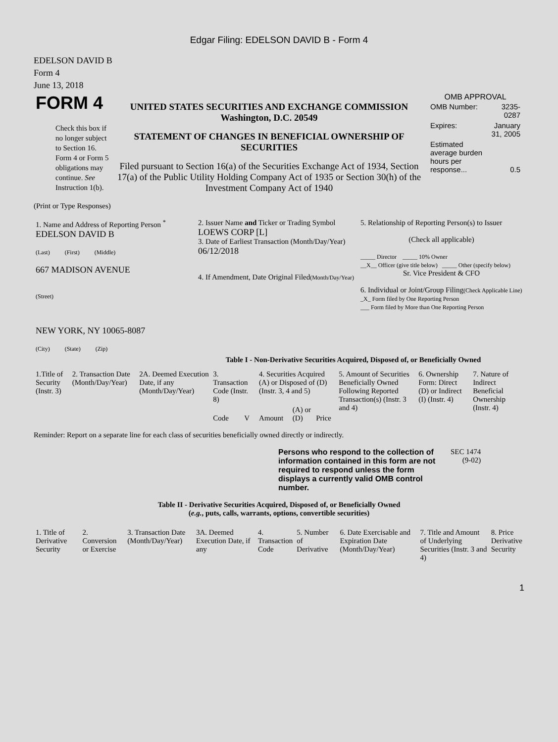Edgar Filing: EDELSON DAVID B - Form 4
EDELSON DAVID B
Form 4
June 13, 2018
| FORM 4 Check this box if no longer subject to Section 16. Form 4 or Form 5 obligations may continue. See Instruction 1(b). | UNITED STATES SECURITIES AND EXCHANGE COMMISSION Washington, D.C. 20549 STATEMENT OF CHANGES IN BENEFICIAL OWNERSHIP OF SECURITIES Filed pursuant to Section 16(a) of the Securities Exchange Act of 1934, Section 17(a) of the Public Utility Holding Company Act of 1935 or Section 30(h) of the Investment Company Act of 1940 | OMB APPROVAL / OMB Number: / 3235-0287 / / Expires: / January 31, 2005 / / Estimated average burden hours per response... / 0.5 / |
(Print or Type Responses)
| 1. Name and Address of Reporting Person <sup>*</sup> EDELSON DAVID B (Last) (First) (Middle) 667 MADISON AVENUE (Street) NEW YORK, NY 10065-8087 (City) (State) (Zip) | 2. Issuer Name and Ticker or Trading Symbol LOEWS CORP [L] 3. Date of Earliest Transaction (Month/Day/Year) 06/12/2018 4. If Amendment, Date Original Filed (Month/Day/Year) | 5. Relationship of Reporting Person(s) to Issuer (Check all applicable) _____ Director _____ 10% Owner __X__ Officer (give title below) _____ Other (specify below) Sr. Vice President & CFO 6. Individual or Joint/Group Filing (Check Applicable Line) _X_ Form filed by One Reporting Person ___ Form filed by More than One Reporting Person |
Table I - Non-Derivative Securities Acquired, Disposed of, or Beneficially Owned
| 1.Title of Security (Instr. 3) | 2. Transaction Date (Month/Day/Year) | 2A. Deemed Execution Date, if any (Month/Day/Year) | 3. Transaction Code (Instr. 8) | | 4. Securities Acquired (A) or Disposed of (D) (Instr. 3, 4 and 5) | | | 5. Amount of Securities Beneficially Owned Following Reported Transaction(s) (Instr. 3 and 4) | 6. Ownership Form: Direct (D) or Indirect (I) (Instr. 4) | 7. Nature of Indirect Beneficial Ownership (Instr. 4) |
| --- | --- | --- | --- | --- | --- | --- | --- | --- | --- | --- |
| | | | Code | V | Amount | (A) or (D) | Price | | | |
Reminder: Report on a separate line for each class of securities beneficially owned directly or indirectly.
| Persons who respond to the collection of information contained in this form are not required to respond unless the form displays a currently valid OMB control number. | SEC 1474 (9-02) |
Table II - Derivative Securities Acquired, Disposed of, or Beneficially Owned
(e.g., puts, calls, warrants, options, convertible securities)
| 1. Title of Derivative Security | 2. Conversion or Exercise | 3. Transaction Date (Month/Day/Year) | 3A. Deemed Execution Date, if any | 4. Transaction Code | 5. Number of Derivative | 6. Date Exercisable and Expiration Date (Month/Day/Year) | 7. Title and Amount of Underlying Securities (Instr. 3 and 4) | 8. Price Derivative Security |
1